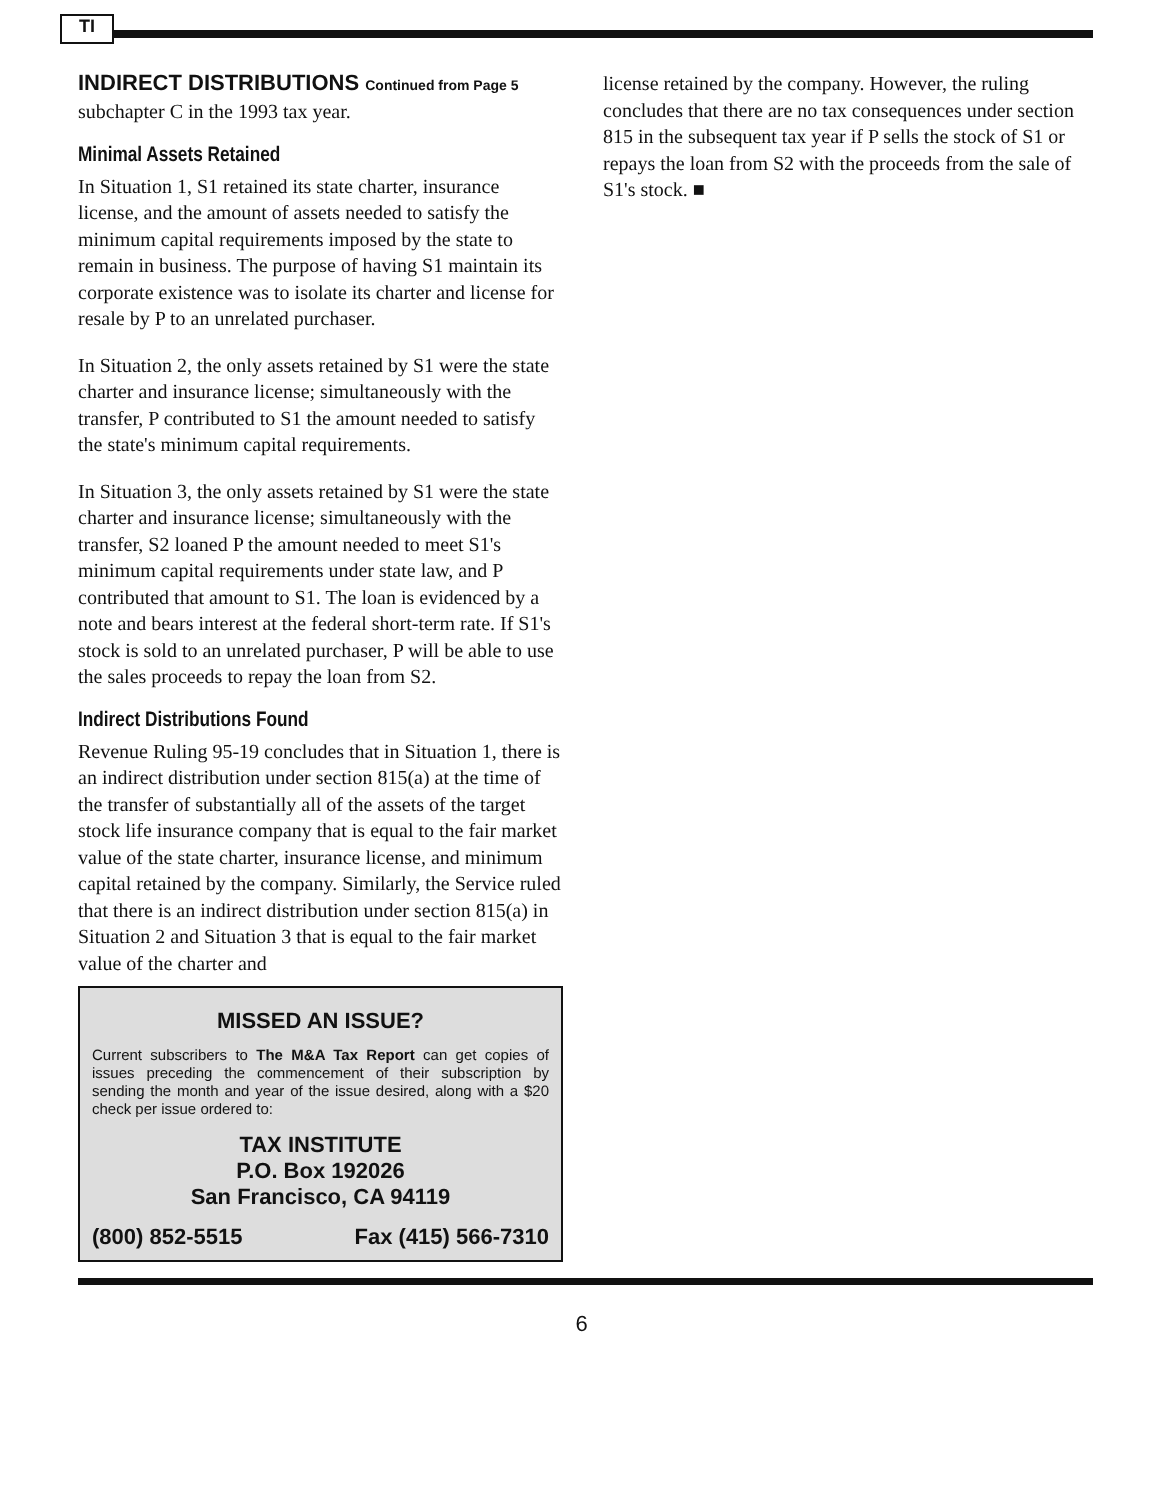TI
INDIRECT DISTRIBUTIONS Continued from Page 5
subchapter C in the 1993 tax year.
Minimal Assets Retained
In Situation 1, S1 retained its state charter, insurance license, and the amount of assets needed to satisfy the minimum capital requirements imposed by the state to remain in business. The purpose of having S1 maintain its corporate existence was to isolate its charter and license for resale by P to an unrelated purchaser.
In Situation 2, the only assets retained by S1 were the state charter and insurance license; simultaneously with the transfer, P contributed to S1 the amount needed to satisfy the state's minimum capital requirements.
In Situation 3, the only assets retained by S1 were the state charter and insurance license; simultaneously with the transfer, S2 loaned P the amount needed to meet S1's minimum capital requirements under state law, and P contributed that amount to S1. The loan is evidenced by a note and bears interest at the federal short-term rate. If S1's stock is sold to an unrelated purchaser, P will be able to use the sales proceeds to repay the loan from S2.
Indirect Distributions Found
Revenue Ruling 95-19 concludes that in Situation 1, there is an indirect distribution under section 815(a) at the time of the transfer of substantially all of the assets of the target stock life insurance company that is equal to the fair market value of the state charter, insurance license, and minimum capital retained by the company. Similarly, the Service ruled that there is an indirect distribution under section 815(a) in Situation 2 and Situation 3 that is equal to the fair market value of the charter and
MISSED AN ISSUE?
Current subscribers to The M&A Tax Report can get copies of issues preceding the commencement of their subscription by sending the month and year of the issue desired, along with a $20 check per issue ordered to:
TAX INSTITUTE
P.O. Box 192026
San Francisco, CA 94119
(800) 852-5515 Fax (415) 566-7310
license retained by the company. However, the ruling concludes that there are no tax consequences under section 815 in the subsequent tax year if P sells the stock of S1 or repays the loan from S2 with the proceeds from the sale of S1's stock. ■
6